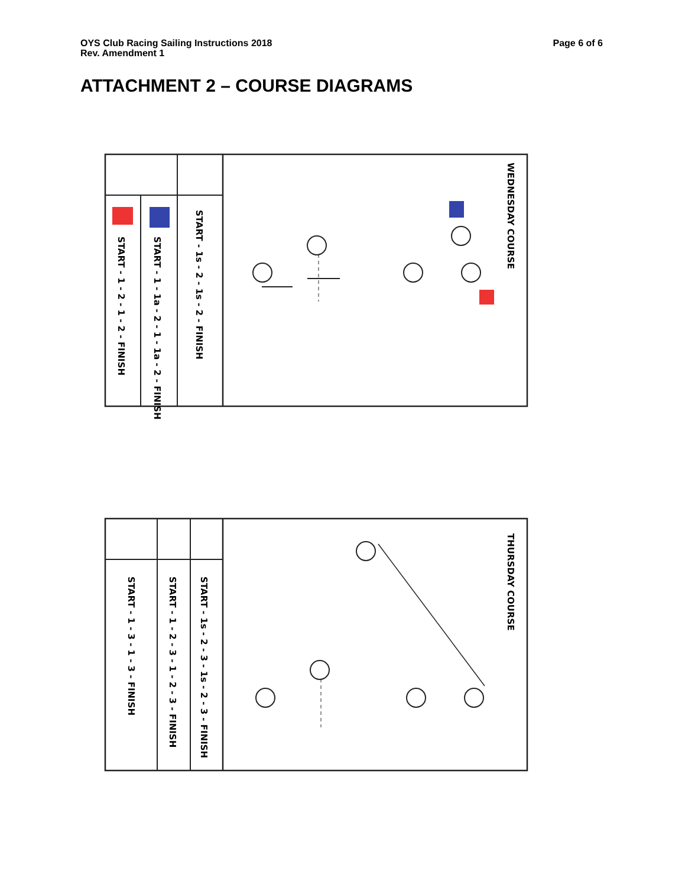OYS Club Racing Sailing Instructions 2018
Rev. Amendment 1
Page 6 of 6
ATTACHMENT 2 – COURSE DIAGRAMS
START - 1 - 2 - 1 - 2 - FINISH
START - 1 - 1a - 2 - 1 - 1a - 2 - FINISH
START - 1s - 2 - 1s - 2 - FINISH
WEDNESDAY COURSE
START - 1 - 3 - 1 - 3 - FINISH
START - 1 - 2 - 3 - 1 - 2 - 3 - FINISH
START - 1s - 2 - 3 - 1s - 2 - 3 - FINISH
THURSDAY COURSE